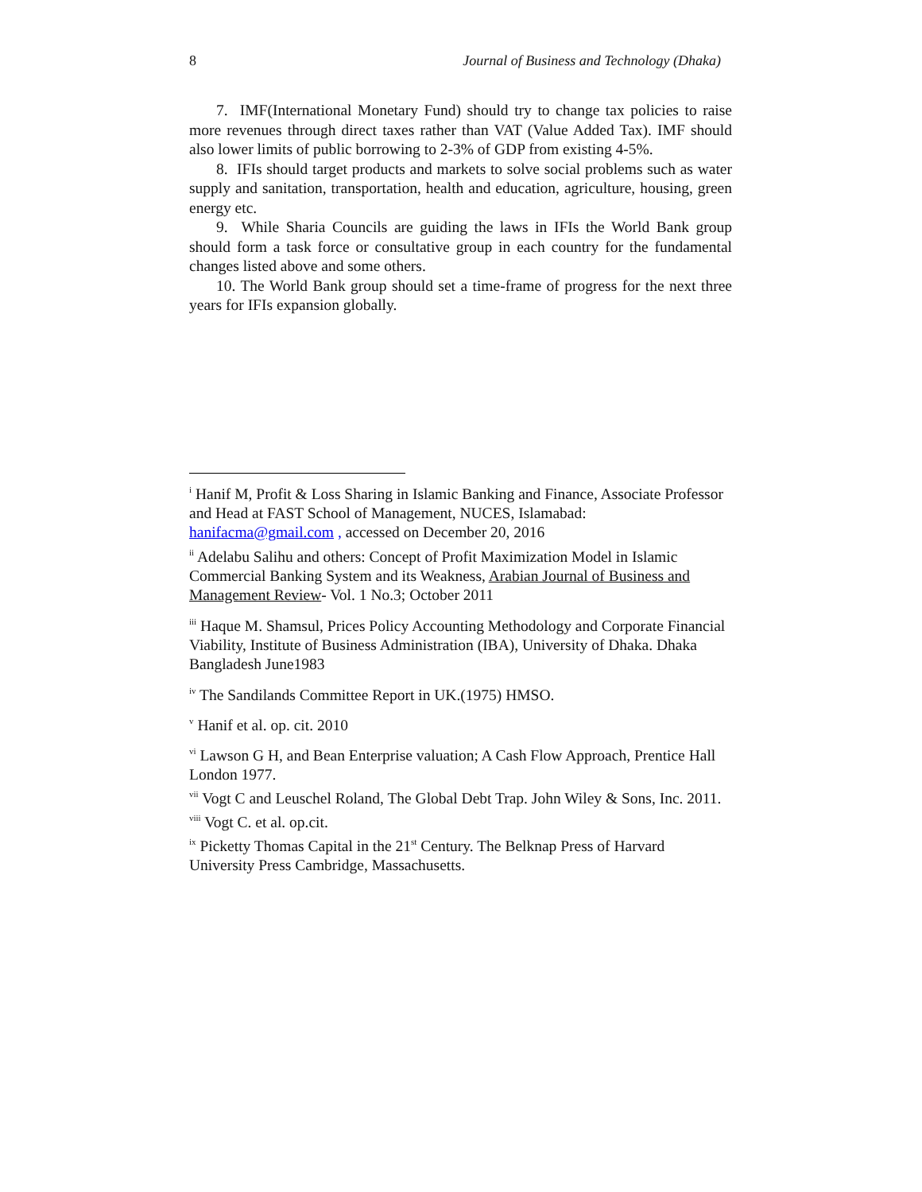8 Journal of Business and Technology (Dhaka)
7. IMF(International Monetary Fund) should try to change tax policies to raise more revenues through direct taxes rather than VAT (Value Added Tax). IMF should also lower limits of public borrowing to 2-3% of GDP from existing 4-5%.
8. IFIs should target products and markets to solve social problems such as water supply and sanitation, transportation, health and education, agriculture, housing, green energy etc.
9. While Sharia Councils are guiding the laws in IFIs the World Bank group should form a task force or consultative group in each country for the fundamental changes listed above and some others.
10. The World Bank group should set a time-frame of progress for the next three years for IFIs expansion globally.
<sup>i</sup> Hanif M, Profit & Loss Sharing in Islamic Banking and Finance, Associate Professor and Head at FAST School of Management, NUCES, Islamabad: hanifacma@gmail.com , accessed on December 20, 2016
<sup>ii</sup> Adelabu Salihu and others: Concept of Profit Maximization Model in Islamic Commercial Banking System and its Weakness, Arabian Journal of Business and Management Review- Vol. 1 No.3; October 2011
<sup>iii</sup> Haque M. Shamsul, Prices Policy Accounting Methodology and Corporate Financial Viability, Institute of Business Administration (IBA), University of Dhaka. Dhaka Bangladesh June1983
<sup>iv</sup> The Sandilands Committee Report in UK.(1975) HMSO.
<sup>v</sup> Hanif et al. op. cit. 2010
<sup>vi</sup> Lawson G H, and Bean Enterprise valuation; A Cash Flow Approach, Prentice Hall London 1977.
<sup>vii</sup> Vogt C and Leuschel Roland, The Global Debt Trap. John Wiley & Sons, Inc. 2011.
<sup>viii</sup> Vogt C. et al. op.cit.
<sup>ix</sup> Picketty Thomas Capital in the 21<sup>st</sup> Century. The Belknap Press of Harvard University Press Cambridge, Massachusetts.